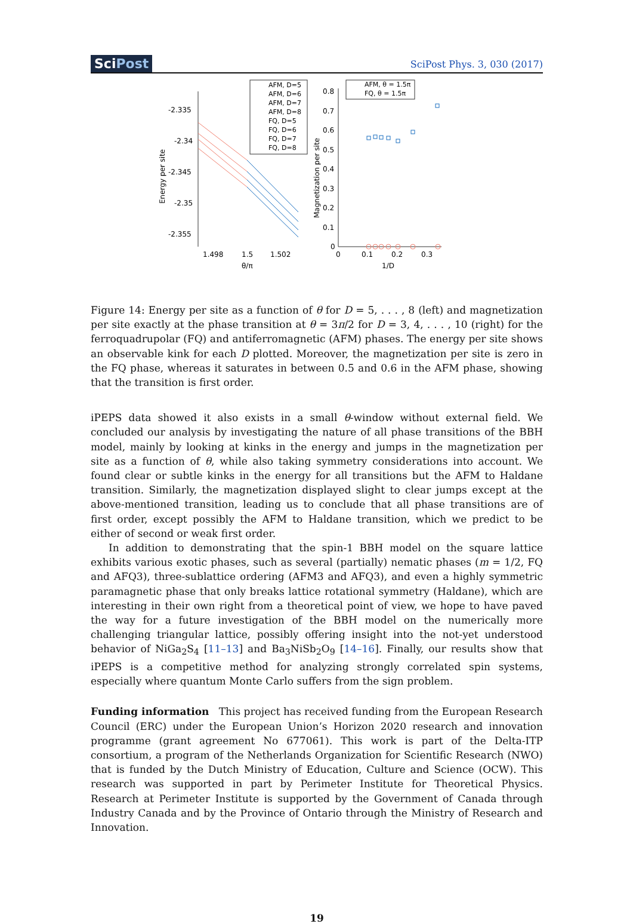SciPost
SciPost Phys. 3, 030 (2017)
-2.335
-2.34
-2.345
-2.35
-2.355
1.498
1.5
1.502
θ/π
Energy per site
AFM, D=5
AFM, D=6
AFM, D=7
AFM, D=8
FQ, D=5
FQ, D=6
FQ, D=7
FQ, D=8
0.8
0.7
0.6
0.5
0.4
0.3
0.2
0.1
0
0
0.1
0.2
0.3
1/D
Magnetization per site
AFM, θ = 1.5π
FQ, θ = 1.5π
Figure 14: Energy per site as a function of θ for D = 5, . . . , 8 (left) and magnetization per site exactly at the phase transition at θ = 3π/2 for D = 3, 4, . . . , 10 (right) for the ferroquadrupolar (FQ) and antiferromagnetic (AFM) phases. The energy per site shows an observable kink for each D plotted. Moreover, the magnetization per site is zero in the FQ phase, whereas it saturates in between 0.5 and 0.6 in the AFM phase, showing that the transition is first order.
iPEPS data showed it also exists in a small θ-window without external field. We concluded our analysis by investigating the nature of all phase transitions of the BBH model, mainly by looking at kinks in the energy and jumps in the magnetization per site as a function of θ, while also taking symmetry considerations into account. We found clear or subtle kinks in the energy for all transitions but the AFM to Haldane transition. Similarly, the magnetization displayed slight to clear jumps except at the above-mentioned transition, leading us to conclude that all phase transitions are of first order, except possibly the AFM to Haldane transition, which we predict to be either of second or weak first order.
In addition to demonstrating that the spin-1 BBH model on the square lattice exhibits various exotic phases, such as several (partially) nematic phases (m = 1/2, FQ and AFQ3), three-sublattice ordering (AFM3 and AFQ3), and even a highly symmetric paramagnetic phase that only breaks lattice rotational symmetry (Haldane), which are interesting in their own right from a theoretical point of view, we hope to have paved the way for a future investigation of the BBH model on the numerically more challenging triangular lattice, possibly offering insight into the not-yet understood behavior of NiGa<sub>2</sub>S<sub>4</sub> [11–13] and Ba<sub>3</sub>NiSb<sub>2</sub>O<sub>9</sub> [14–16]. Finally, our results show that iPEPS is a competitive method for analyzing strongly correlated spin systems, especially where quantum Monte Carlo suffers from the sign problem.
Funding information This project has received funding from the European Research Council (ERC) under the European Union’s Horizon 2020 research and innovation programme (grant agreement No 677061). This work is part of the Delta-ITP consortium, a program of the Netherlands Organization for Scientific Research (NWO) that is funded by the Dutch Ministry of Education, Culture and Science (OCW). This research was supported in part by Perimeter Institute for Theoretical Physics. Research at Perimeter Institute is supported by the Government of Canada through Industry Canada and by the Province of Ontario through the Ministry of Research and Innovation.
19